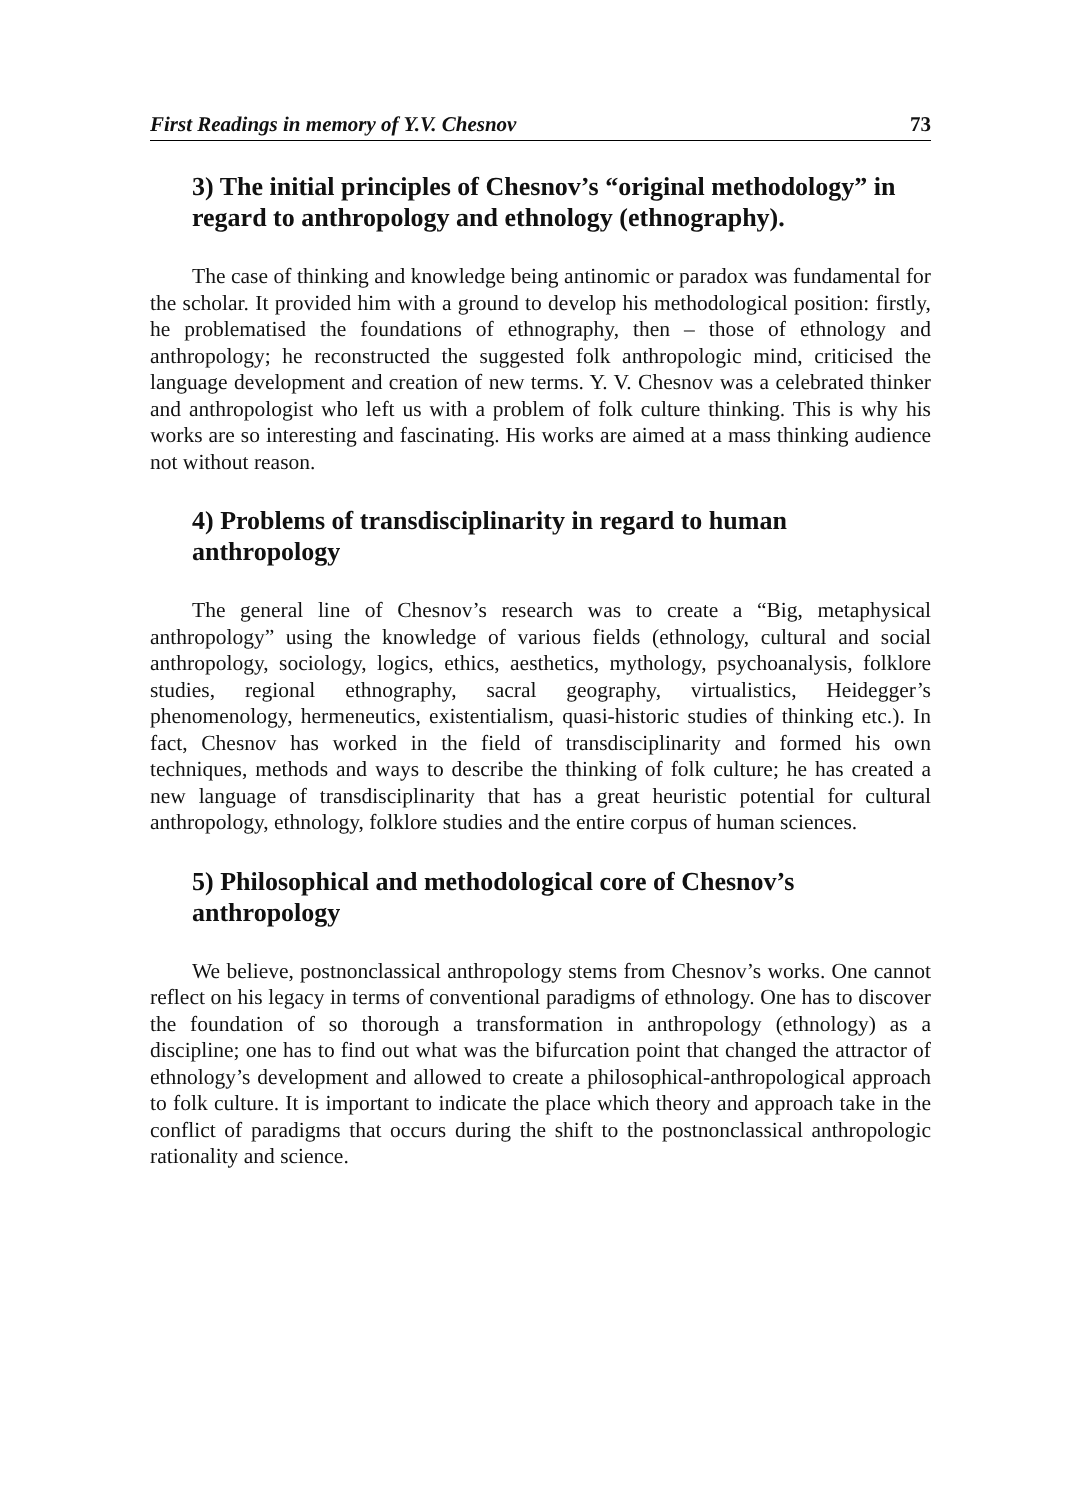First Readings in memory of Y.V. Chesnov 73
3) The initial principles of Chesnov’s “original methodology” in regard to anthropology and ethnology (ethnography).
The case of thinking and knowledge being antinomic or paradox was fundamental for the scholar. It provided him with a ground to develop his methodological position: firstly, he problematised the foundations of ethnography, then – those of ethnology and anthropology; he reconstructed the suggested folk anthropologic mind, criticised the language development and creation of new terms. Y. V. Chesnov was a celebrated thinker and anthropologist who left us with a problem of folk culture thinking. This is why his works are so interesting and fascinating. His works are aimed at a mass thinking audience not without reason.
4) Problems of transdisciplinarity in regard to human anthropology
The general line of Chesnov’s research was to create a “Big, metaphysical anthropology” using the knowledge of various fields (ethnology, cultural and social anthropology, sociology, logics, ethics, aesthetics, mythology, psychoanalysis, folklore studies, regional ethnography, sacral geography, virtualistics, Heidegger’s phenomenology, hermeneutics, existentialism, quasi-historic studies of thinking etc.). In fact, Chesnov has worked in the field of transdisciplinarity and formed his own techniques, methods and ways to describe the thinking of folk culture; he has created a new language of transdisciplinarity that has a great heuristic potential for cultural anthropology, ethnology, folklore studies and the entire corpus of human sciences.
5) Philosophical and methodological core of Chesnov’s anthropology
We believe, postnonclassical anthropology stems from Chesnov’s works. One cannot reflect on his legacy in terms of conventional paradigms of ethnology. One has to discover the foundation of so thorough a transformation in anthropology (ethnology) as a discipline; one has to find out what was the bifurcation point that changed the attractor of ethnology’s development and allowed to create a philosophical-anthropological approach to folk culture. It is important to indicate the place which theory and approach take in the conflict of paradigms that occurs during the shift to the postnonclassical anthropologic rationality and science.